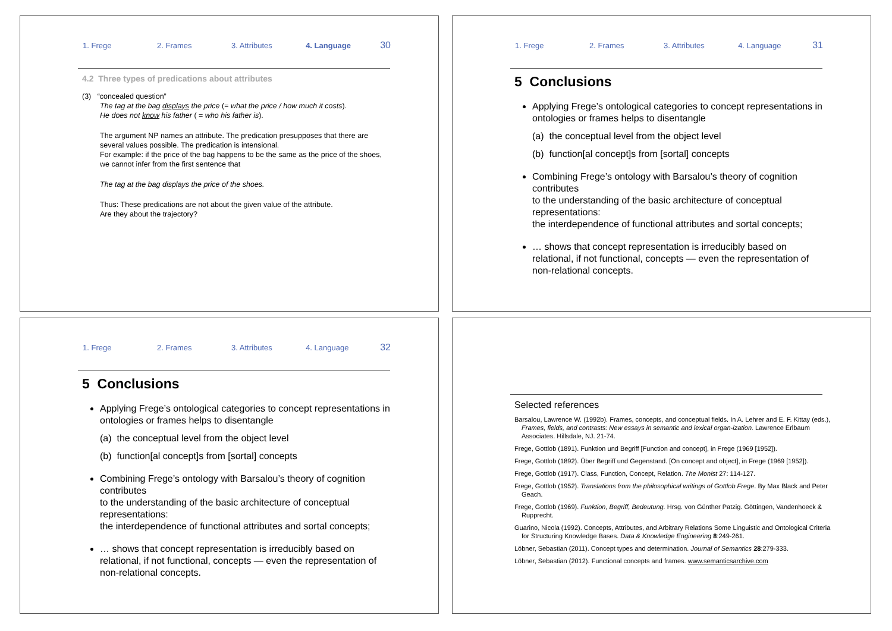1. Frege 2. Frames 3. Attributes 4. Language 30
4.2 Three types of predications about attributes
(3) “concealed question”
The tag at the bag displays the price (= what the price / how much it costs).
He does not know his father ( = who his father is).
The argument NP names an attribute. The predication presupposes that there are several values possible. The predication is intensional.
For example: if the price of the bag happens to be the same as the price of the shoes, we cannot infer from the first sentence that
The tag at the bag displays the price of the shoes.
Thus: These predications are not about the given value of the attribute.
Are they about the trajectory?
1. Frege 2. Frames 3. Attributes 4. Language 31
5 Conclusions
Applying Frege’s ontological categories to concept representations in ontologies or frames helps to disentangle
(a) the conceptual level from the object level
(b) function[al concept]s from [sortal] concepts
Combining Frege’s ontology with Barsalou’s theory of cognition contributes
to the understanding of the basic architecture of conceptual representations:
the interdependence of functional attributes and sortal concepts;
… shows that concept representation is irreducibly based on relational, if not functional, concepts — even the representation of non-relational concepts.
1. Frege 2. Frames 3. Attributes 4. Language 32
5 Conclusions
Applying Frege’s ontological categories to concept representations in ontologies or frames helps to disentangle
(a) the conceptual level from the object level
(b) function[al concept]s from [sortal] concepts
Combining Frege’s ontology with Barsalou’s theory of cognition contributes
to the understanding of the basic architecture of conceptual representations:
the interdependence of functional attributes and sortal concepts;
… shows that concept representation is irreducibly based on relational, if not functional, concepts — even the representation of non-relational concepts.
Selected references
Barsalou, Lawrence W. (1992b). Frames, concepts, and conceptual fields. In A. Lehrer and E. F. Kittay (eds.), Frames, fields, and contrasts: New essays in semantic and lexical organ-ization. Lawrence Erlbaum Associates. Hillsdale, NJ. 21-74.
Frege, Gottlob (1891). Funktion und Begriff [Function and concept], in Frege (1969 [1952]).
Frege, Gottlob (1892). Über Begriff und Gegenstand. [On concept and object], in Frege (1969 [1952]).
Frege, Gottlob (1917). Class, Function, Concept, Relation. The Monist 27: 114-127.
Frege, Gottlob (1952). Translations from the philosophical writings of Gottlob Frege. By Max Black and Peter Geach.
Frege, Gottlob (1969). Funktion, Begriff, Bedeutung. Hrsg. von Günther Patzig. Göttingen, Vandenhoeck & Rupprecht.
Guarino, Nicola (1992). Concepts, Attributes, and Arbitrary Relations Some Linguistic and Ontological Criteria for Structuring Knowledge Bases. Data & Knowledge Engineering 8:249-261.
Löbner, Sebastian (2011). Concept types and determination. Journal of Semantics 28:279-333.
Löbner, Sebastian (2012). Functional concepts and frames. www.semanticsarchive.com